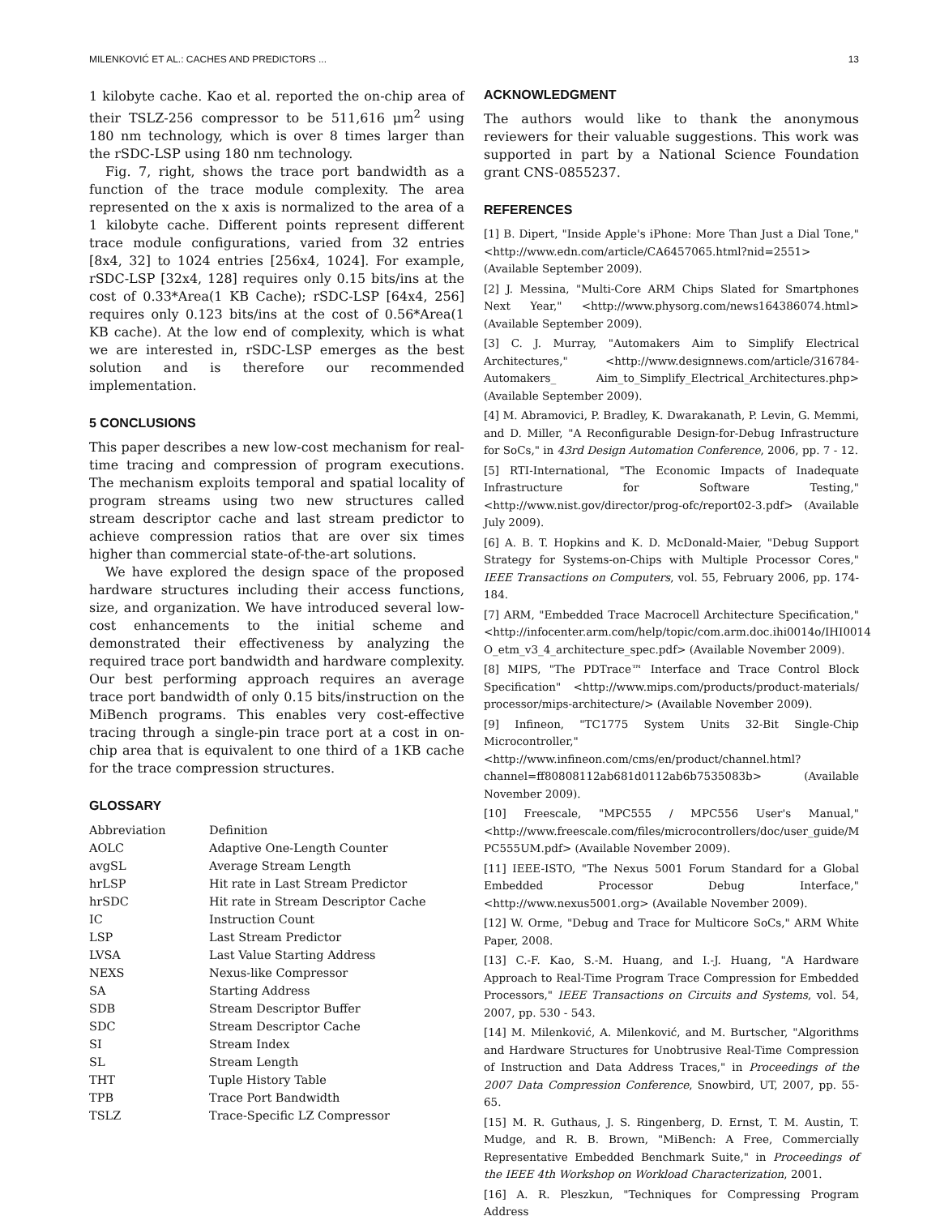MILENKOVIĆ ET AL.: CACHES AND PREDICTORS ... 13
1 kilobyte cache. Kao et al. reported the on-chip area of their TSLZ-256 compressor to be 511,616 μm<sup>2</sup> using 180 nm technology, which is over 8 times larger than the rSDC-LSP using 180 nm technology.
Fig. 7, right, shows the trace port bandwidth as a function of the trace module complexity. The area represented on the x axis is normalized to the area of a 1 kilobyte cache. Different points represent different trace module configurations, varied from 32 entries [8x4, 32] to 1024 entries [256x4, 1024]. For example, rSDC-LSP [32x4, 128] requires only 0.15 bits/ins at the cost of 0.33*Area(1 KB Cache); rSDC-LSP [64x4, 256] requires only 0.123 bits/ins at the cost of 0.56*Area(1 KB cache). At the low end of complexity, which is what we are interested in, rSDC-LSP emerges as the best solution and is therefore our recommended implementation.
5 CONCLUSIONS
This paper describes a new low-cost mechanism for real-time tracing and compression of program executions. The mechanism exploits temporal and spatial locality of program streams using two new structures called stream descriptor cache and last stream predictor to achieve compression ratios that are over six times higher than commercial state-of-the-art solutions.
We have explored the design space of the proposed hardware structures including their access functions, size, and organization. We have introduced several low-cost enhancements to the initial scheme and demonstrated their effectiveness by analyzing the required trace port bandwidth and hardware complexity. Our best performing approach requires an average trace port bandwidth of only 0.15 bits/instruction on the MiBench programs. This enables very cost-effective tracing through a single-pin trace port at a cost in on-chip area that is equivalent to one third of a 1KB cache for the trace compression structures.
GLOSSARY
| Abbreviation | Definition |
| --- | --- |
| AOLC | Adaptive One-Length Counter |
| avgSL | Average Stream Length |
| hrLSP | Hit rate in Last Stream Predictor |
| hrSDC | Hit rate in Stream Descriptor Cache |
| IC | Instruction Count |
| LSP | Last Stream Predictor |
| LVSA | Last Value Starting Address |
| NEXS | Nexus-like Compressor |
| SA | Starting Address |
| SDB | Stream Descriptor Buffer |
| SDC | Stream Descriptor Cache |
| SI | Stream Index |
| SL | Stream Length |
| THT | Tuple History Table |
| TPB | Trace Port Bandwidth |
| TSLZ | Trace-Specific LZ Compressor |
ACKNOWLEDGMENT
The authors would like to thank the anonymous reviewers for their valuable suggestions. This work was supported in part by a National Science Foundation grant CNS-0855237.
REFERENCES
[1] B. Dipert, "Inside Apple's iPhone: More Than Just a Dial Tone," <http://www.edn.com/article/CA6457065.html?nid=2551> (Available September 2009).
[2] J. Messina, "Multi-Core ARM Chips Slated for Smartphones Next Year," <http://www.physorg.com/news164386074.html> (Available September 2009).
[3] C. J. Murray, "Automakers Aim to Simplify Electrical Architectures," <http://www.designnews.com/article/316784-Automakers_ Aim_to_Simplify_Electrical_Architectures.php> (Available September 2009).
[4] M. Abramovici, P. Bradley, K. Dwarakanath, P. Levin, G. Memmi, and D. Miller, "A Reconfigurable Design-for-Debug Infrastructure for SoCs," in 43rd Design Automation Conference, 2006, pp. 7 - 12.
[5] RTI-International, "The Economic Impacts of Inadequate Infrastructure for Software Testing," <http://www.nist.gov/director/prog-ofc/report02-3.pdf> (Available July 2009).
[6] A. B. T. Hopkins and K. D. McDonald-Maier, "Debug Support Strategy for Systems-on-Chips with Multiple Processor Cores," IEEE Transactions on Computers, vol. 55, February 2006, pp. 174-184.
[7] ARM, "Embedded Trace Macrocell Architecture Specification," <http://infocenter.arm.com/help/topic/com.arm.doc.ihi0014o/IHI0014 O_etm_v3_4_architecture_spec.pdf> (Available November 2009).
[8] MIPS, "The PDTrace™ Interface and Trace Control Block Specification" <http://www.mips.com/products/product-materials/ processor/mips-architecture/> (Available November 2009).
[9] Infineon, "TC1775 System Units 32-Bit Single-Chip Microcontroller," <http://www.infineon.com/cms/en/product/channel.html? channel=ff80808112ab681d0112ab6b7535083b> (Available November 2009).
[10] Freescale, "MPC555 / MPC556 User's Manual," <http://www.freescale.com/files/microcontrollers/doc/user_guide/M PC555UM.pdf> (Available November 2009).
[11] IEEE-ISTO, "The Nexus 5001 Forum Standard for a Global Embedded Processor Debug Interface," <http://www.nexus5001.org> (Available November 2009).
[12] W. Orme, "Debug and Trace for Multicore SoCs," ARM White Paper, 2008.
[13] C.-F. Kao, S.-M. Huang, and I.-J. Huang, "A Hardware Approach to Real-Time Program Trace Compression for Embedded Processors," IEEE Transactions on Circuits and Systems, vol. 54, 2007, pp. 530 - 543.
[14] M. Milenković, A. Milenković, and M. Burtscher, "Algorithms and Hardware Structures for Unobtrusive Real-Time Compression of Instruction and Data Address Traces," in Proceedings of the 2007 Data Compression Conference, Snowbird, UT, 2007, pp. 55-65.
[15] M. R. Guthaus, J. S. Ringenberg, D. Ernst, T. M. Austin, T. Mudge, and R. B. Brown, "MiBench: A Free, Commercially Representative Embedded Benchmark Suite," in Proceedings of the IEEE 4th Workshop on Workload Characterization, 2001.
[16] A. R. Pleszkun, "Techniques for Compressing Program Address